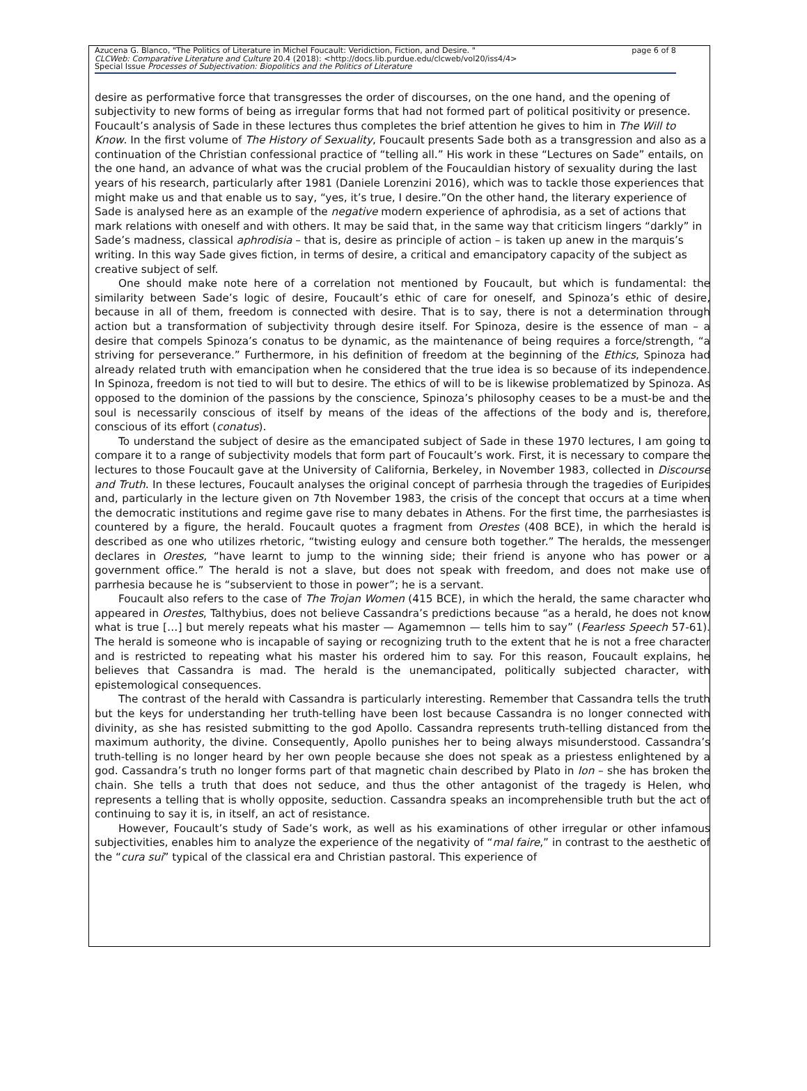Azucena G. Blanco, "The Politics of Literature in Michel Foucault: Veridiction, Fiction, and Desire. " page 6 of 8
CLCWeb: Comparative Literature and Culture 20.4 (2018): <http://docs.lib.purdue.edu/clcweb/vol20/iss4/4>
Special Issue Processes of Subjectivation: Biopolitics and the Politics of Literature
desire as performative force that transgresses the order of discourses, on the one hand, and the opening of subjectivity to new forms of being as irregular forms that had not formed part of political positivity or presence.
Foucault’s analysis of Sade in these lectures thus completes the brief attention he gives to him in The Will to Know. In the first volume of The History of Sexuality, Foucault presents Sade both as a transgression and also as a continuation of the Christian confessional practice of “telling all.” His work in these “Lectures on Sade” entails, on the one hand, an advance of what was the crucial problem of the Foucauldian history of sexuality during the last years of his research, particularly after 1981 (Daniele Lorenzini 2016), which was to tackle those experiences that might make us and that enable us to say, “yes, it’s true, I desire.”On the other hand, the literary experience of Sade is analysed here as an example of the negative modern experience of aphrodisia, as a set of actions that mark relations with oneself and with others. It may be said that, in the same way that criticism lingers “darkly” in Sade’s madness, classical aphrodisia – that is, desire as principle of action – is taken up anew in the marquis’s writing. In this way Sade gives fiction, in terms of desire, a critical and emancipatory capacity of the subject as creative subject of self.
One should make note here of a correlation not mentioned by Foucault, but which is fundamental: the similarity between Sade’s logic of desire, Foucault’s ethic of care for oneself, and Spinoza’s ethic of desire, because in all of them, freedom is connected with desire. That is to say, there is not a determination through action but a transformation of subjectivity through desire itself. For Spinoza, desire is the essence of man – a desire that compels Spinoza’s conatus to be dynamic, as the maintenance of being requires a force/strength, “a striving for perseverance.” Furthermore, in his definition of freedom at the beginning of the Ethics, Spinoza had already related truth with emancipation when he considered that the true idea is so because of its independence. In Spinoza, freedom is not tied to will but to desire. The ethics of will to be is likewise problematized by Spinoza. As opposed to the dominion of the passions by the conscience, Spinoza’s philosophy ceases to be a must-be and the soul is necessarily conscious of itself by means of the ideas of the affections of the body and is, therefore, conscious of its effort (conatus).
To understand the subject of desire as the emancipated subject of Sade in these 1970 lectures, I am going to compare it to a range of subjectivity models that form part of Foucault’s work. First, it is necessary to compare the lectures to those Foucault gave at the University of California, Berkeley, in November 1983, collected in Discourse and Truth. In these lectures, Foucault analyses the original concept of parrhesia through the tragedies of Euripides and, particularly in the lecture given on 7th November 1983, the crisis of the concept that occurs at a time when the democratic institutions and regime gave rise to many debates in Athens. For the first time, the parrhesiastes is countered by a figure, the herald. Foucault quotes a fragment from Orestes (408 BCE), in which the herald is described as one who utilizes rhetoric, “twisting eulogy and censure both together.” The heralds, the messenger declares in Orestes, “have learnt to jump to the winning side; their friend is anyone who has power or a government office.” The herald is not a slave, but does not speak with freedom, and does not make use of parrhesia because he is “subservient to those in power”; he is a servant.
Foucault also refers to the case of The Trojan Women (415 BCE), in which the herald, the same character who appeared in Orestes, Talthybius, does not believe Cassandra’s predictions because “as a herald, he does not know what is true […] but merely repeats what his master — Agamemnon — tells him to say” (Fearless Speech 57-61). The herald is someone who is incapable of saying or recognizing truth to the extent that he is not a free character and is restricted to repeating what his master his ordered him to say. For this reason, Foucault explains, he believes that Cassandra is mad. The herald is the unemancipated, politically subjected character, with epistemological consequences.
The contrast of the herald with Cassandra is particularly interesting. Remember that Cassandra tells the truth but the keys for understanding her truth-telling have been lost because Cassandra is no longer connected with divinity, as she has resisted submitting to the god Apollo. Cassandra represents truth-telling distanced from the maximum authority, the divine. Consequently, Apollo punishes her to being always misunderstood. Cassandra’s truth-telling is no longer heard by her own people because she does not speak as a priestess enlightened by a god. Cassandra’s truth no longer forms part of that magnetic chain described by Plato in Ion – she has broken the chain. She tells a truth that does not seduce, and thus the other antagonist of the tragedy is Helen, who represents a telling that is wholly opposite, seduction. Cassandra speaks an incomprehensible truth but the act of continuing to say it is, in itself, an act of resistance.
However, Foucault’s study of Sade’s work, as well as his examinations of other irregular or other infamous subjectivities, enables him to analyze the experience of the negativity of “mal faire,” in contrast to the aesthetic of the “cura sui” typical of the classical era and Christian pastoral. This experience of